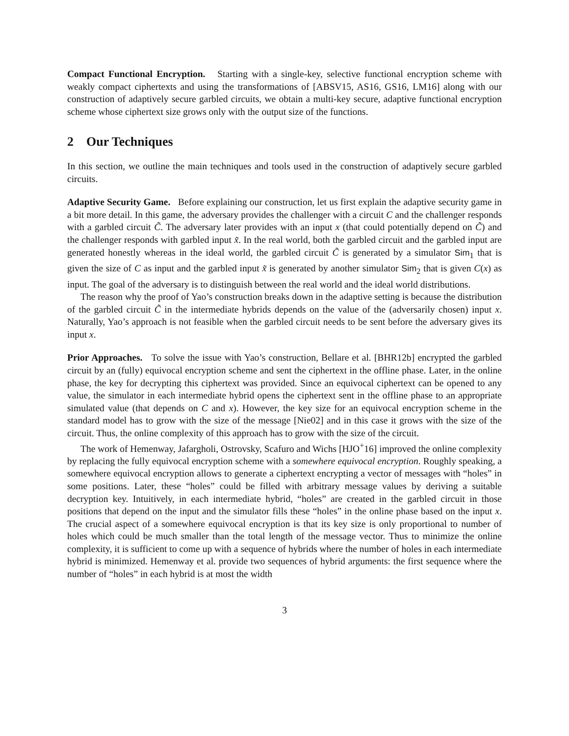Compact Functional Encryption. Starting with a single-key, selective functional encryption scheme with weakly compact ciphertexts and using the transformations of [ABSV15, AS16, GS16, LM16] along with our construction of adaptively secure garbled circuits, we obtain a multi-key secure, adaptive functional encryption scheme whose ciphertext size grows only with the output size of the functions.
2 Our Techniques
In this section, we outline the main techniques and tools used in the construction of adaptively secure garbled circuits.
Adaptive Security Game. Before explaining our construction, let us first explain the adaptive security game in a bit more detail. In this game, the adversary provides the challenger with a circuit C and the challenger responds with a garbled circuit C̃. The adversary later provides with an input x (that could potentially depend on C̃) and the challenger responds with garbled input x̃. In the real world, both the garbled circuit and the garbled input are generated honestly whereas in the ideal world, the garbled circuit C̃ is generated by a simulator Sim<sub>1</sub> that is given the size of C as input and the garbled input x̃ is generated by another simulator Sim<sub>2</sub> that is given C(x) as input. The goal of the adversary is to distinguish between the real world and the ideal world distributions.
The reason why the proof of Yao’s construction breaks down in the adaptive setting is because the distribution of the garbled circuit C̃ in the intermediate hybrids depends on the value of the (adversarily chosen) input x. Naturally, Yao’s approach is not feasible when the garbled circuit needs to be sent before the adversary gives its input x.
Prior Approaches. To solve the issue with Yao’s construction, Bellare et al. [BHR12b] encrypted the garbled circuit by an (fully) equivocal encryption scheme and sent the ciphertext in the offline phase. Later, in the online phase, the key for decrypting this ciphertext was provided. Since an equivocal ciphertext can be opened to any value, the simulator in each intermediate hybrid opens the ciphertext sent in the offline phase to an appropriate simulated value (that depends on C and x). However, the key size for an equivocal encryption scheme in the standard model has to grow with the size of the message [Nie02] and in this case it grows with the size of the circuit. Thus, the online complexity of this approach has to grow with the size of the circuit.
The work of Hemenway, Jafargholi, Ostrovsky, Scafuro and Wichs [HJO<sup>+</sup>16] improved the online complexity by replacing the fully equivocal encryption scheme with a somewhere equivocal encryption. Roughly speaking, a somewhere equivocal encryption allows to generate a ciphertext encrypting a vector of messages with “holes” in some positions. Later, these “holes” could be filled with arbitrary message values by deriving a suitable decryption key. Intuitively, in each intermediate hybrid, “holes” are created in the garbled circuit in those positions that depend on the input and the simulator fills these “holes” in the online phase based on the input x. The crucial aspect of a somewhere equivocal encryption is that its key size is only proportional to number of holes which could be much smaller than the total length of the message vector. Thus to minimize the online complexity, it is sufficient to come up with a sequence of hybrids where the number of holes in each intermediate hybrid is minimized. Hemenway et al. provide two sequences of hybrid arguments: the first sequence where the number of “holes” in each hybrid is at most the width
3